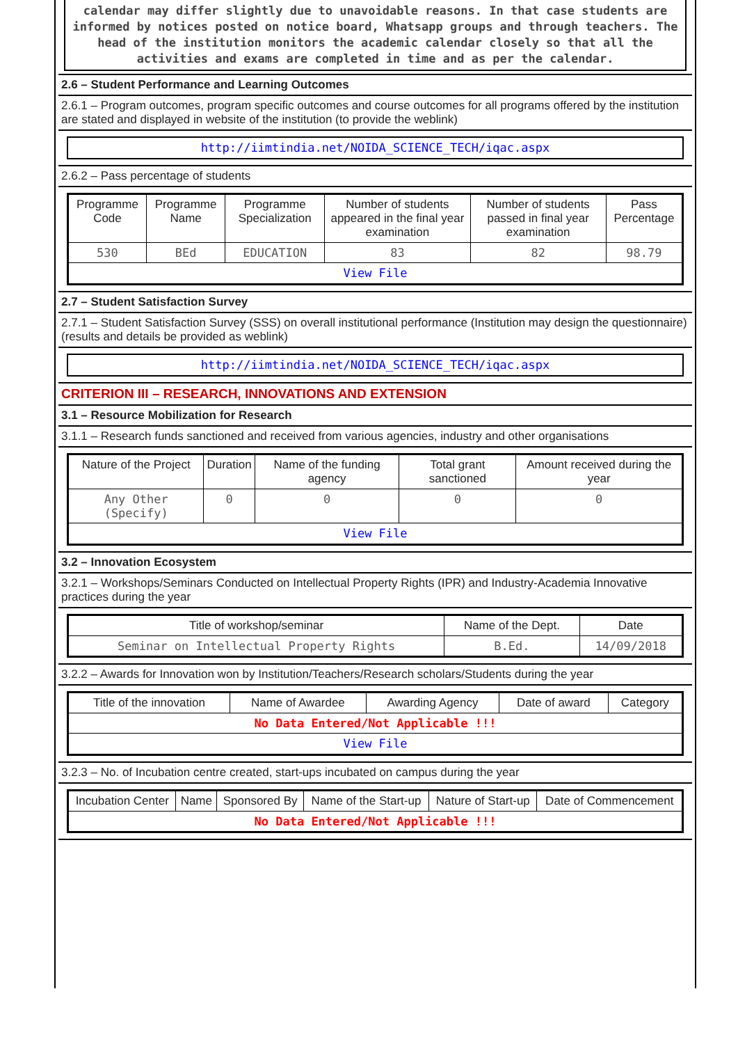calendar may differ slightly due to unavoidable reasons. In that case students are informed by notices posted on notice board, Whatsapp groups and through teachers. The head of the institution monitors the academic calendar closely so that all the activities and exams are completed in time and as per the calendar.
2.6 – Student Performance and Learning Outcomes
2.6.1 – Program outcomes, program specific outcomes and course outcomes for all programs offered by the institution are stated and displayed in website of the institution (to provide the weblink)
http://iimtindia.net/NOIDA_SCIENCE_TECH/iqac.aspx
2.6.2 – Pass percentage of students
| Programme Code | Programme Name | Programme Specialization | Number of students appeared in the final year examination | Number of students passed in final year examination | Pass Percentage |
| --- | --- | --- | --- | --- | --- |
| 530 | BEd | EDUCATION | 83 | 82 | 98.79 |
| View File | | | | | |
2.7 – Student Satisfaction Survey
2.7.1 – Student Satisfaction Survey (SSS) on overall institutional performance (Institution may design the questionnaire) (results and details be provided as weblink)
http://iimtindia.net/NOIDA_SCIENCE_TECH/iqac.aspx
CRITERION III – RESEARCH, INNOVATIONS AND EXTENSION
3.1 – Resource Mobilization for Research
3.1.1 – Research funds sanctioned and received from various agencies, industry and other organisations
| Nature of the Project | Duration | Name of the funding agency | Total grant sanctioned | Amount received during the year |
| --- | --- | --- | --- | --- |
| Any Other (Specify) | 0 | 0 | 0 | 0 |
| View File | | | | |
3.2 – Innovation Ecosystem
3.2.1 – Workshops/Seminars Conducted on Intellectual Property Rights (IPR) and Industry-Academia Innovative practices during the year
| Title of workshop/seminar | Name of the Dept. | Date |
| --- | --- | --- |
| Seminar on Intellectual Property Rights | B.Ed. | 14/09/2018 |
3.2.2 – Awards for Innovation won by Institution/Teachers/Research scholars/Students during the year
| Title of the innovation | Name of Awardee | Awarding Agency | Date of award | Category |
| --- | --- | --- | --- | --- |
| No Data Entered/Not Applicable !!! | | | | |
| View File | | | | |
3.2.3 – No. of Incubation centre created, start-ups incubated on campus during the year
| Incubation Center | Name | Sponsored By | Name of the Start-up | Nature of Start-up | Date of Commencement |
| --- | --- | --- | --- | --- | --- |
| No Data Entered/Not Applicable !!! | | | | | |